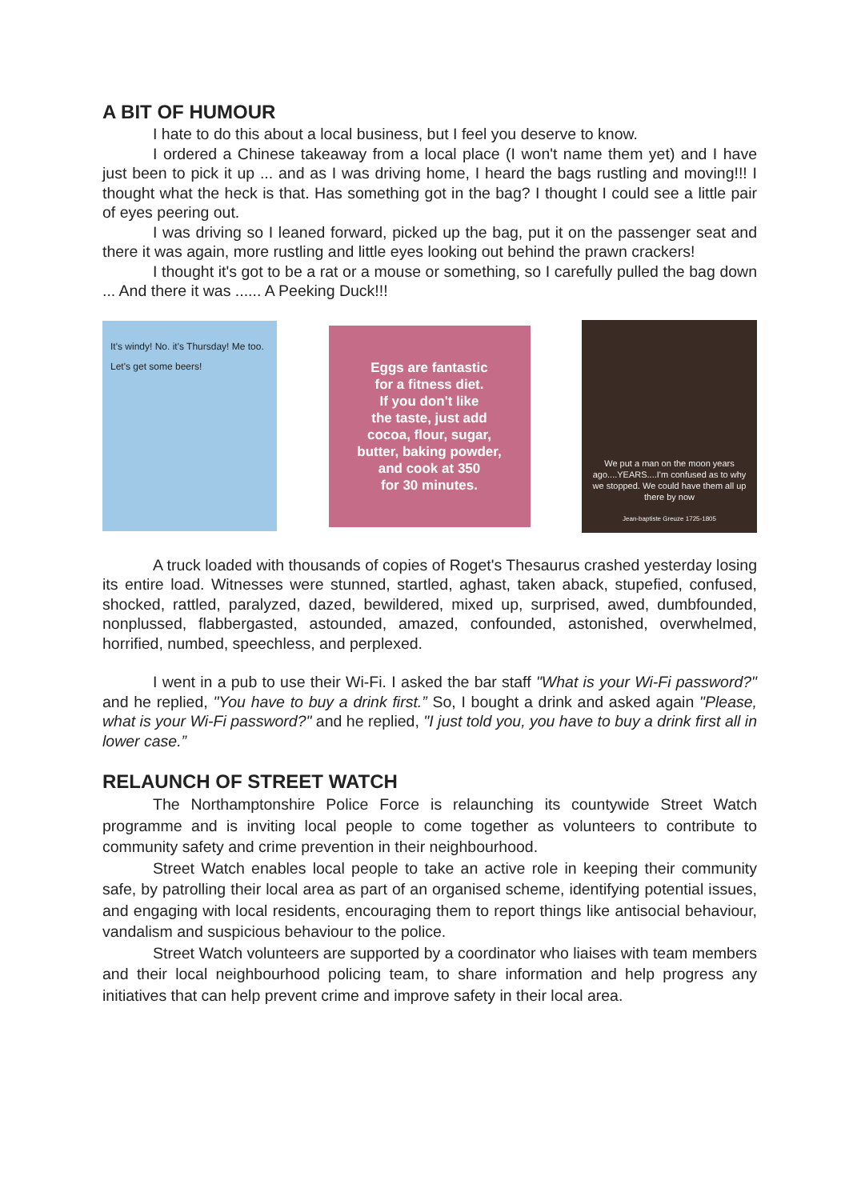A BIT OF HUMOUR
I hate to do this about a local business, but I feel you deserve to know.
I ordered a Chinese takeaway from a local place (I won't name them yet) and I have just been to pick it up ... and as I was driving home, I heard the bags rustling and moving!!! I thought what the heck is that. Has something got in the bag? I thought I could see a little pair of eyes peering out.
I was driving so I leaned forward, picked up the bag, put it on the passenger seat and there it was again, more rustling and little eyes looking out behind the prawn crackers!
I thought it's got to be a rat or a mouse or something, so I carefully pulled the bag down ... And there it was ...... A Peeking Duck!!!
It's windy! No. it's Thursday! Me too. Let's get some beers!
Eggs are fantastic
for a fitness diet.
If you don't like
the taste, just add
cocoa, flour, sugar,
butter, baking powder,
and cook at 350
for 30 minutes.
We put a man on the moon years ago....YEARS....I'm confused as to why we stopped. We could have them all up there by now
Jean-baptiste Greuze 1725-1805
A truck loaded with thousands of copies of Roget's Thesaurus crashed yesterday losing its entire load. Witnesses were stunned, startled, aghast, taken aback, stupefied, confused, shocked, rattled, paralyzed, dazed, bewildered, mixed up, surprised, awed, dumbfounded, nonplussed, flabbergasted, astounded, amazed, confounded, astonished, overwhelmed, horrified, numbed, speechless, and perplexed.
I went in a pub to use their Wi-Fi. I asked the bar staff "What is your Wi-Fi password?" and he replied, "You have to buy a drink first.” So, I bought a drink and asked again "Please, what is your Wi-Fi password?" and he replied, "I just told you, you have to buy a drink first all in lower case.”
RELAUNCH OF STREET WATCH
The Northamptonshire Police Force is relaunching its countywide Street Watch programme and is inviting local people to come together as volunteers to contribute to community safety and crime prevention in their neighbourhood.
Street Watch enables local people to take an active role in keeping their community safe, by patrolling their local area as part of an organised scheme, identifying potential issues, and engaging with local residents, encouraging them to report things like antisocial behaviour, vandalism and suspicious behaviour to the police.
Street Watch volunteers are supported by a coordinator who liaises with team members and their local neighbourhood policing team, to share information and help progress any initiatives that can help prevent crime and improve safety in their local area.